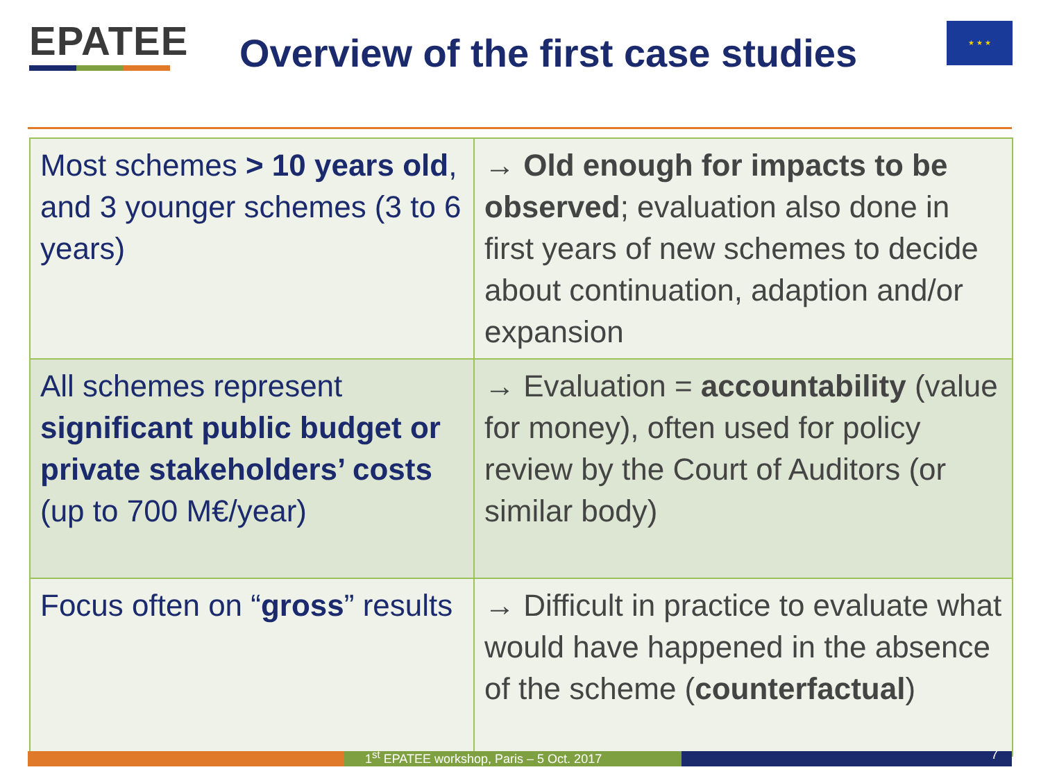EPATEE
Overview of the first case studies
★ ★ ★
| Most schemes > 10 years old , and 3 younger schemes (3 to 6 years) | → Old enough for impacts to be observed ; evaluation also done in first years of new schemes to decide about continuation, adaption and/or expansion |
| All schemes represent significant public budget or private stakeholders’ costs (up to 700 M€/year) | → Evaluation = accountability (value for money), often used for policy review by the Court of Auditors (or similar body) |
| Focus often on “ gross ” results | → Difficult in practice to evaluate what would have happened in the absence of the scheme ( counterfactual ) |
1<sup>st</sup> EPATEE workshop, Paris – 5 Oct. 2017
7